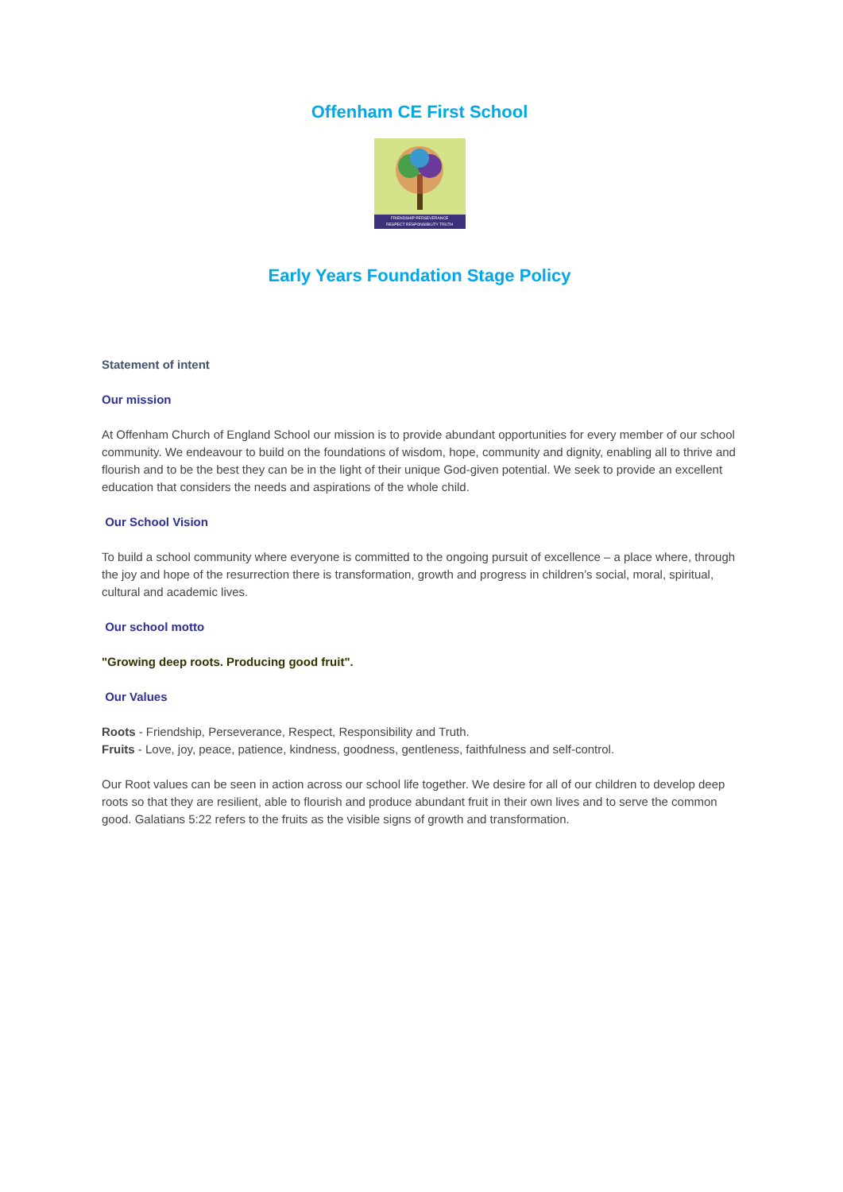Offenham CE First School
FRIENDSHIP PERSEVERANCE
RESPECT RESPONSIBILITY TRUTH
Early Years Foundation Stage Policy
Statement of intent
Our mission
At Offenham Church of England School our mission is to provide abundant opportunities for every member of our school community. We endeavour to build on the foundations of wisdom, hope, community and dignity, enabling all to thrive and flourish and to be the best they can be in the light of their unique God-given potential. We seek to provide an excellent education that considers the needs and aspirations of the whole child.
Our School Vision
To build a school community where everyone is committed to the ongoing pursuit of excellence – a place where, through the joy and hope of the resurrection there is transformation, growth and progress in children’s social, moral, spiritual, cultural and academic lives.
Our school motto
"Growing deep roots. Producing good fruit".
Our Values
Roots - Friendship, Perseverance, Respect, Responsibility and Truth.
Fruits - Love, joy, peace, patience, kindness, goodness, gentleness, faithfulness and self-control.
Our Root values can be seen in action across our school life together. We desire for all of our children to develop deep roots so that they are resilient, able to flourish and produce abundant fruit in their own lives and to serve the common good. Galatians 5:22 refers to the fruits as the visible signs of growth and transformation.